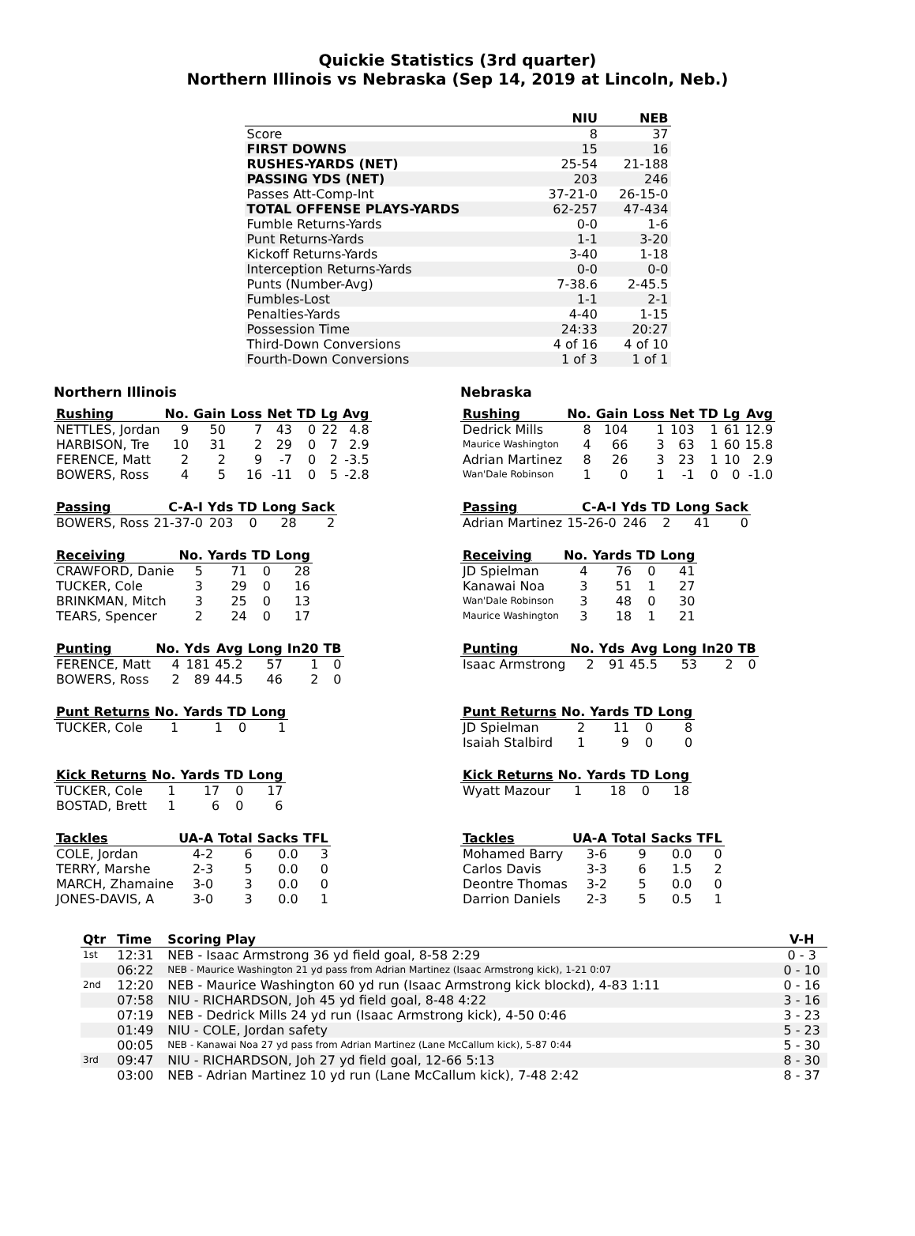Quickie Statistics (3rd quarter)
Northern Illinois vs Nebraska (Sep 14, 2019 at Lincoln, Neb.)
| | NIU | NEB |
| --- | --- | --- |
| Score | 8 | 37 |
| FIRST DOWNS | 15 | 16 |
| RUSHES-YARDS (NET) | 25-54 | 21-188 |
| PASSING YDS (NET) | 203 | 246 |
| Passes Att-Comp-Int | 37-21-0 | 26-15-0 |
| TOTAL OFFENSE PLAYS-YARDS | 62-257 | 47-434 |
| Fumble Returns-Yards | 0-0 | 1-6 |
| Punt Returns-Yards | 1-1 | 3-20 |
| Kickoff Returns-Yards | 3-40 | 1-18 |
| Interception Returns-Yards | 0-0 | 0-0 |
| Punts (Number-Avg) | 7-38.6 | 2-45.5 |
| Fumbles-Lost | 1-1 | 2-1 |
| Penalties-Yards | 4-40 | 1-15 |
| Possession Time | 24:33 | 20:27 |
| Third-Down Conversions | 4 of 16 | 4 of 10 |
| Fourth-Down Conversions | 1 of 3 | 1 of 1 |
Northern Illinois
| Rushing | No. | Gain | Loss | Net | TD | Lg | Avg |
| --- | --- | --- | --- | --- | --- | --- | --- |
| NETTLES, Jordan | 9 | 50 | 7 | 43 | 0 | 22 | 4.8 |
| HARBISON, Tre | 10 | 31 | 2 | 29 | 0 | 7 | 2.9 |
| FERENCE, Matt | 2 | 2 | 9 | -7 | 0 | 2 | -3.5 |
| BOWERS, Ross | 4 | 5 | 16 | -11 | 0 | 5 | -2.8 |
| Passing | C-A-I | Yds | TD | Long | Sack |
| --- | --- | --- | --- | --- | --- |
| BOWERS, Ross | 21-37-0 | 203 | 0 | 28 | 2 |
| Receiving | No. | Yards | TD | Long |
| --- | --- | --- | --- | --- |
| CRAWFORD, Danie | 5 | 71 | 0 | 28 |
| TUCKER, Cole | 3 | 29 | 0 | 16 |
| BRINKMAN, Mitch | 3 | 25 | 0 | 13 |
| TEARS, Spencer | 2 | 24 | 0 | 17 |
| Punting | No. | Yds | Avg | Long | In20 | TB |
| --- | --- | --- | --- | --- | --- | --- |
| FERENCE, Matt | 4 | 181 | 45.2 | 57 | 1 | 0 |
| BOWERS, Ross | 2 | 89 | 44.5 | 46 | 2 | 0 |
| Punt Returns | No. | Yards | TD | Long |
| --- | --- | --- | --- | --- |
| TUCKER, Cole | 1 | 1 | 0 | 1 |
| Kick Returns | No. | Yards | TD | Long |
| --- | --- | --- | --- | --- |
| TUCKER, Cole | 1 | 17 | 0 | 17 |
| BOSTAD, Brett | 1 | 6 | 0 | 6 |
| Tackles | UA-A | Total | Sacks | TFL |
| --- | --- | --- | --- | --- |
| COLE, Jordan | 4-2 | 6 | 0.0 | 3 |
| TERRY, Marshe | 2-3 | 5 | 0.0 | 0 |
| MARCH, Zhamaine | 3-0 | 3 | 0.0 | 0 |
| JONES-DAVIS, A | 3-0 | 3 | 0.0 | 1 |
Nebraska
| Rushing | No. | Gain | Loss | Net | TD | Lg | Avg |
| --- | --- | --- | --- | --- | --- | --- | --- |
| Dedrick Mills | 8 | 104 | 1 | 103 | 1 | 61 | 12.9 |
| Maurice Washington | 4 | 66 | 3 | 63 | 1 | 60 | 15.8 |
| Adrian Martinez | 8 | 26 | 3 | 23 | 1 | 10 | 2.9 |
| Wan'Dale Robinson | 1 | 0 | 1 | -1 | 0 | 0 | -1.0 |
| Passing | C-A-I | Yds | TD | Long | Sack |
| --- | --- | --- | --- | --- | --- |
| Adrian Martinez | 15-26-0 | 246 | 2 | 41 | 0 |
| Receiving | No. | Yards | TD | Long |
| --- | --- | --- | --- | --- |
| JD Spielman | 4 | 76 | 0 | 41 |
| Kanawai Noa | 3 | 51 | 1 | 27 |
| Wan'Dale Robinson | 3 | 48 | 0 | 30 |
| Maurice Washington | 3 | 18 | 1 | 21 |
| Punting | No. | Yds | Avg | Long | In20 | TB |
| --- | --- | --- | --- | --- | --- | --- |
| Isaac Armstrong | 2 | 91 | 45.5 | 53 | 2 | 0 |
| Punt Returns | No. | Yards | TD | Long |
| --- | --- | --- | --- | --- |
| JD Spielman | 2 | 11 | 0 | 8 |
| Isaiah Stalbird | 1 | 9 | 0 | 0 |
| Kick Returns | No. | Yards | TD | Long |
| --- | --- | --- | --- | --- |
| Wyatt Mazour | 1 | 18 | 0 | 18 |
| Tackles | UA-A | Total | Sacks | TFL |
| --- | --- | --- | --- | --- |
| Mohamed Barry | 3-6 | 9 | 0.0 | 0 |
| Carlos Davis | 3-3 | 6 | 1.5 | 2 |
| Deontre Thomas | 3-2 | 5 | 0.0 | 0 |
| Darrion Daniels | 2-3 | 5 | 0.5 | 1 |
| Qtr | Time | Scoring Play | V-H |
| --- | --- | --- | --- |
| 1st | 12:31 | NEB - Isaac Armstrong 36 yd field goal, 8-58 2:29 | 0 - 3 |
| | 06:22 | NEB - Maurice Washington 21 yd pass from Adrian Martinez (Isaac Armstrong kick), 1-21 0:07 | 0 - 10 |
| 2nd | 12:20 | NEB - Maurice Washington 60 yd run (Isaac Armstrong kick blockd), 4-83 1:11 | 0 - 16 |
| | 07:58 | NIU - RICHARDSON, Joh 45 yd field goal, 8-48 4:22 | 3 - 16 |
| | 07:19 | NEB - Dedrick Mills 24 yd run (Isaac Armstrong kick), 4-50 0:46 | 3 - 23 |
| | 01:49 | NIU - COLE, Jordan safety | 5 - 23 |
| | 00:05 | NEB - Kanawai Noa 27 yd pass from Adrian Martinez (Lane McCallum kick), 5-87 0:44 | 5 - 30 |
| 3rd | 09:47 | NIU - RICHARDSON, Joh 27 yd field goal, 12-66 5:13 | 8 - 30 |
| | 03:00 | NEB - Adrian Martinez 10 yd run (Lane McCallum kick), 7-48 2:42 | 8 - 37 |